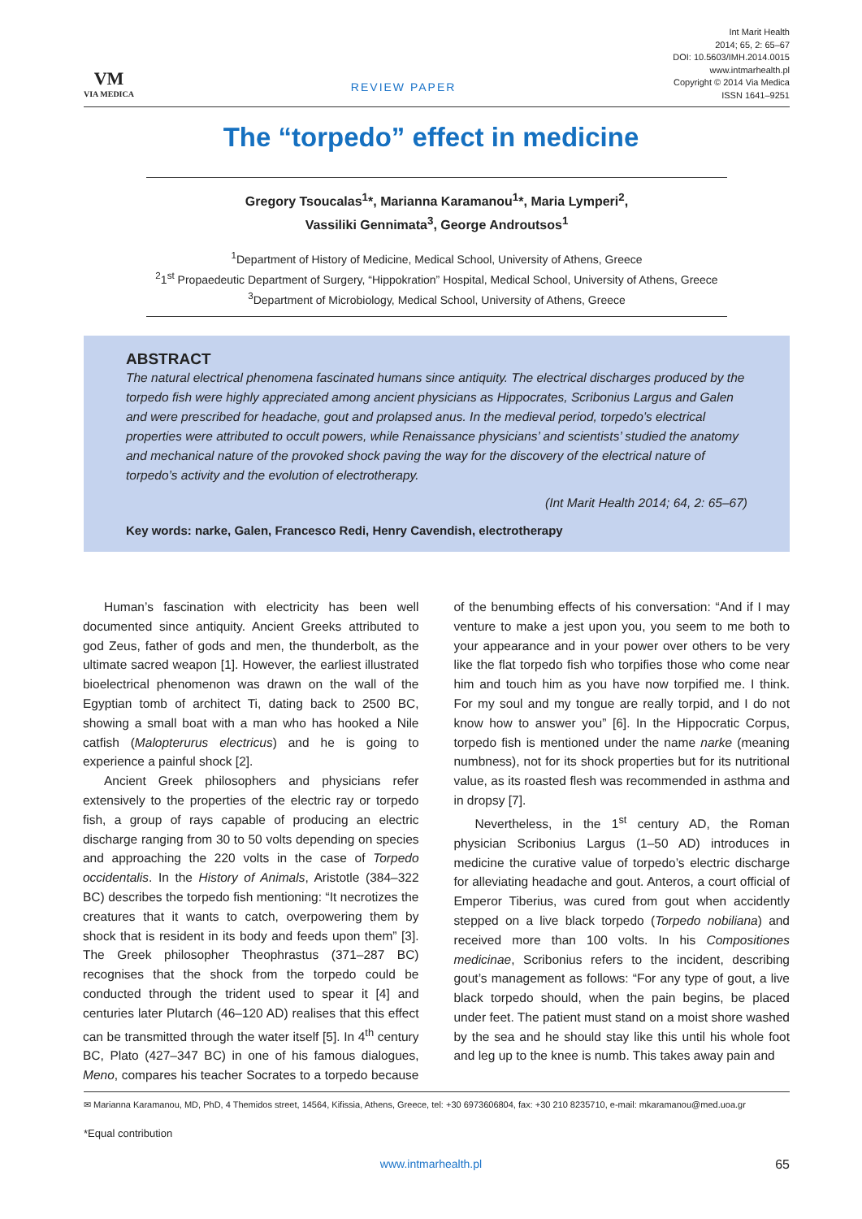VM
VIA MEDICA
REVIEW PAPER
Int Marit Health
2014; 65, 2: 65–67
DOI: 10.5603/IMH.2014.0015
www.intmarhealth.pl
Copyright © 2014 Via Medica
ISSN 1641–9251
The “torpedo” effect in medicine
Gregory Tsoucalas<sup>1</sup>*, Marianna Karamanou<sup>1</sup>*, Maria Lymperi<sup>2</sup>,
Vassiliki Gennimata<sup>3</sup>, George Androutsos<sup>1</sup>
<sup>1</sup> Department of History of Medicine, Medical School, University of Athens, Greece
<sup>2</sup> 1<sup>st</sup> Propaedeutic Department of Surgery, “Hippokration” Hospital, Medical School, University of Athens, Greece
<sup>3</sup> Department of Microbiology, Medical School, University of Athens, Greece
ABSTRACT
The natural electrical phenomena fascinated humans since antiquity. The electrical discharges produced by the torpedo fish were highly appreciated among ancient physicians as Hippocrates, Scribonius Largus and Galen and were prescribed for headache, gout and prolapsed anus. In the medieval period, torpedo’s electrical properties were attributed to occult powers, while Renaissance physicians’ and scientists’ studied the anatomy and mechanical nature of the provoked shock paving the way for the discovery of the electrical nature of torpedo’s activity and the evolution of electrotherapy.
(Int Marit Health 2014; 64, 2: 65–67)
Key words: narke, Galen, Francesco Redi, Henry Cavendish, electrotherapy
Human’s fascination with electricity has been well documented since antiquity. Ancient Greeks attributed to god Zeus, father of gods and men, the thunderbolt, as the ultimate sacred weapon [1]. However, the earliest illustrated bioelectrical phenomenon was drawn on the wall of the Egyptian tomb of architect Ti, dating back to 2500 BC, showing a small boat with a man who has hooked a Nile catfish (Malopterurus electricus) and he is going to experience a painful shock [2].
Ancient Greek philosophers and physicians refer extensively to the properties of the electric ray or torpedo fish, a group of rays capable of producing an electric discharge ranging from 30 to 50 volts depending on species and approaching the 220 volts in the case of Torpedo occidentalis. In the History of Animals, Aristotle (384–322 BC) describes the torpedo fish mentioning: “It necrotizes the creatures that it wants to catch, overpowering them by shock that is resident in its body and feeds upon them” [3]. The Greek philosopher Theophrastus (371–287 BC) recognises that the shock from the torpedo could be conducted through the trident used to spear it [4] and centuries later Plutarch (46–120 AD) realises that this effect can be transmitted through the water itself [5]. In 4<sup>th</sup> century BC, Plato (427–347 BC) in one of his famous dialogues, Meno, compares his teacher Socrates to a torpedo because of the benumbing effects of his conversation: “And if I may venture to make a jest upon you, you seem to me both to your appearance and in your power over others to be very like the flat torpedo fish who torpifies those who come near him and touch him as you have now torpified me. I think. For my soul and my tongue are really torpid, and I do not know how to answer you” [6]. In the Hippocratic Corpus, torpedo fish is mentioned under the name narke (meaning numbness), not for its shock properties but for its nutritional value, as its roasted flesh was recommended in asthma and in dropsy [7].
Nevertheless, in the 1<sup>st</sup> century AD, the Roman physician Scribonius Largus (1–50 AD) introduces in medicine the curative value of torpedo’s electric discharge for alleviating headache and gout. Anteros, a court official of Emperor Tiberius, was cured from gout when accidently stepped on a live black torpedo (Torpedo nobiliana) and received more than 100 volts. In his Compositiones medicinae, Scribonius refers to the incident, describing gout’s management as follows: “For any type of gout, a live black torpedo should, when the pain begins, be placed under feet. The patient must stand on a moist shore washed by the sea and he should stay like this until his whole foot and leg up to the knee is numb. This takes away pain and
✉ Marianna Karamanou, MD, PhD, 4 Themidos street, 14564, Kifissia, Athens, Greece, tel: +30 6973606804, fax: +30 210 8235710, e-mail: mkaramanou@med.uoa.gr
*Equal contribution
www.intmarhealth.pl 65